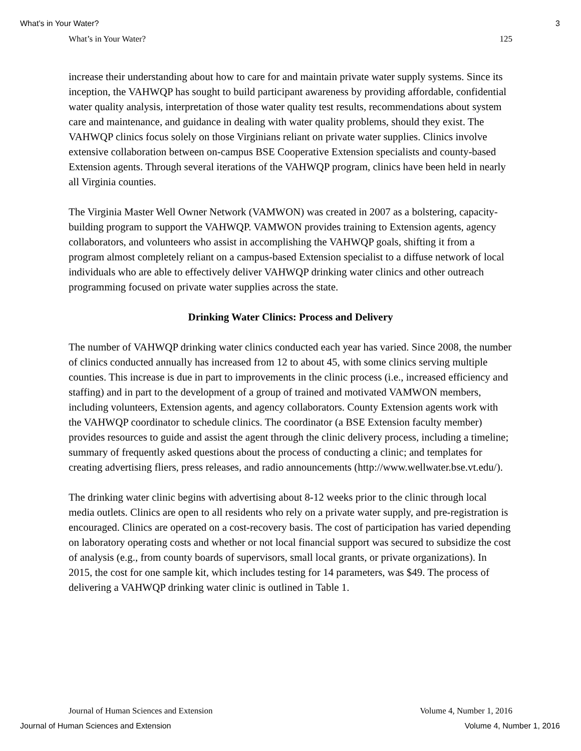What’s in Your Water? 3
What’s in Your Water? 125
increase their understanding about how to care for and maintain private water supply systems. Since its inception, the VAHWQP has sought to build participant awareness by providing affordable, confidential water quality analysis, interpretation of those water quality test results, recommendations about system care and maintenance, and guidance in dealing with water quality problems, should they exist. The VAHWQP clinics focus solely on those Virginians reliant on private water supplies. Clinics involve extensive collaboration between on-campus BSE Cooperative Extension specialists and county-based Extension agents. Through several iterations of the VAHWQP program, clinics have been held in nearly all Virginia counties.
The Virginia Master Well Owner Network (VAMWON) was created in 2007 as a bolstering, capacity-building program to support the VAHWQP. VAMWON provides training to Extension agents, agency collaborators, and volunteers who assist in accomplishing the VAHWQP goals, shifting it from a program almost completely reliant on a campus-based Extension specialist to a diffuse network of local individuals who are able to effectively deliver VAHWQP drinking water clinics and other outreach programming focused on private water supplies across the state.
Drinking Water Clinics: Process and Delivery
The number of VAHWQP drinking water clinics conducted each year has varied. Since 2008, the number of clinics conducted annually has increased from 12 to about 45, with some clinics serving multiple counties. This increase is due in part to improvements in the clinic process (i.e., increased efficiency and staffing) and in part to the development of a group of trained and motivated VAMWON members, including volunteers, Extension agents, and agency collaborators. County Extension agents work with the VAHWQP coordinator to schedule clinics. The coordinator (a BSE Extension faculty member) provides resources to guide and assist the agent through the clinic delivery process, including a timeline; summary of frequently asked questions about the process of conducting a clinic; and templates for creating advertising fliers, press releases, and radio announcements (http://www.wellwater.bse.vt.edu/).
The drinking water clinic begins with advertising about 8-12 weeks prior to the clinic through local media outlets. Clinics are open to all residents who rely on a private water supply, and pre-registration is encouraged. Clinics are operated on a cost-recovery basis. The cost of participation has varied depending on laboratory operating costs and whether or not local financial support was secured to subsidize the cost of analysis (e.g., from county boards of supervisors, small local grants, or private organizations). In 2015, the cost for one sample kit, which includes testing for 14 parameters, was $49. The process of delivering a VAHWQP drinking water clinic is outlined in Table 1.
Journal of Human Sciences and Extension Volume 4, Number 1, 2016
Journal of Human Sciences and Extension Volume 4, Number 1, 2016